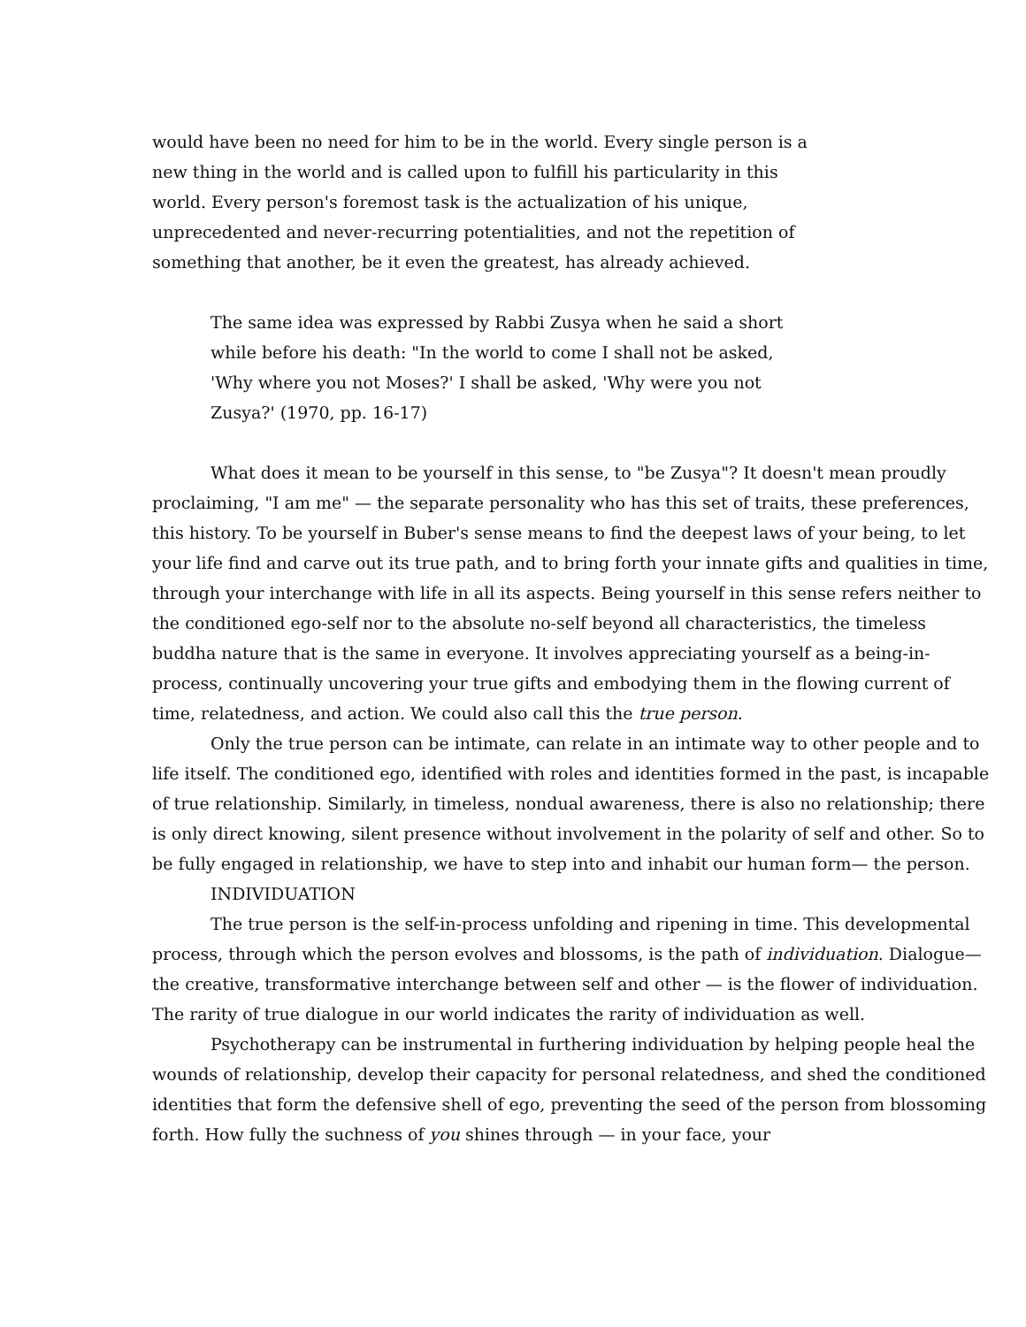would have been no need for him to be in the world. Every single person is a new thing in the world and is called upon to fulfill his particularity in this world. Every person's foremost task is the actualization of his unique, unprecedented and never-recurring potentialities, and not the repetition of something that another, be it even the greatest, has already achieved.
The same idea was expressed by Rabbi Zusya when he said a short while before his death: "In the world to come I shall not be asked, 'Why where you not Moses?' I shall be asked, 'Why were you not Zusya?' (1970, pp. 16-17)
What does it mean to be yourself in this sense, to "be Zusya"? It doesn't mean proudly proclaiming, "I am me" — the separate personality who has this set of traits, these preferences, this history. To be yourself in Buber's sense means to find the deepest laws of your being, to let your life find and carve out its true path, and to bring forth your innate gifts and qualities in time, through your interchange with life in all its aspects. Being yourself in this sense refers neither to the conditioned ego-self nor to the absolute no-self beyond all characteristics, the timeless buddha nature that is the same in everyone. It involves appreciating yourself as a being-in-process, continually uncovering your true gifts and embodying them in the flowing current of time, relatedness, and action. We could also call this the true person.
Only the true person can be intimate, can relate in an intimate way to other people and to life itself. The conditioned ego, identified with roles and identities formed in the past, is incapable of true relationship. Similarly, in timeless, nondual awareness, there is also no relationship; there is only direct knowing, silent presence without involvement in the polarity of self and other. So to be fully engaged in relationship, we have to step into and inhabit our human form— the person.
INDIVIDUATION
The true person is the self-in-process unfolding and ripening in time. This developmental process, through which the person evolves and blossoms, is the path of individuation. Dialogue— the creative, transformative interchange between self and other — is the flower of individuation. The rarity of true dialogue in our world indicates the rarity of individuation as well.
Psychotherapy can be instrumental in furthering individuation by helping people heal the wounds of relationship, develop their capacity for personal relatedness, and shed the conditioned identities that form the defensive shell of ego, preventing the seed of the person from blossoming forth. How fully the suchness of you shines through — in your face, your